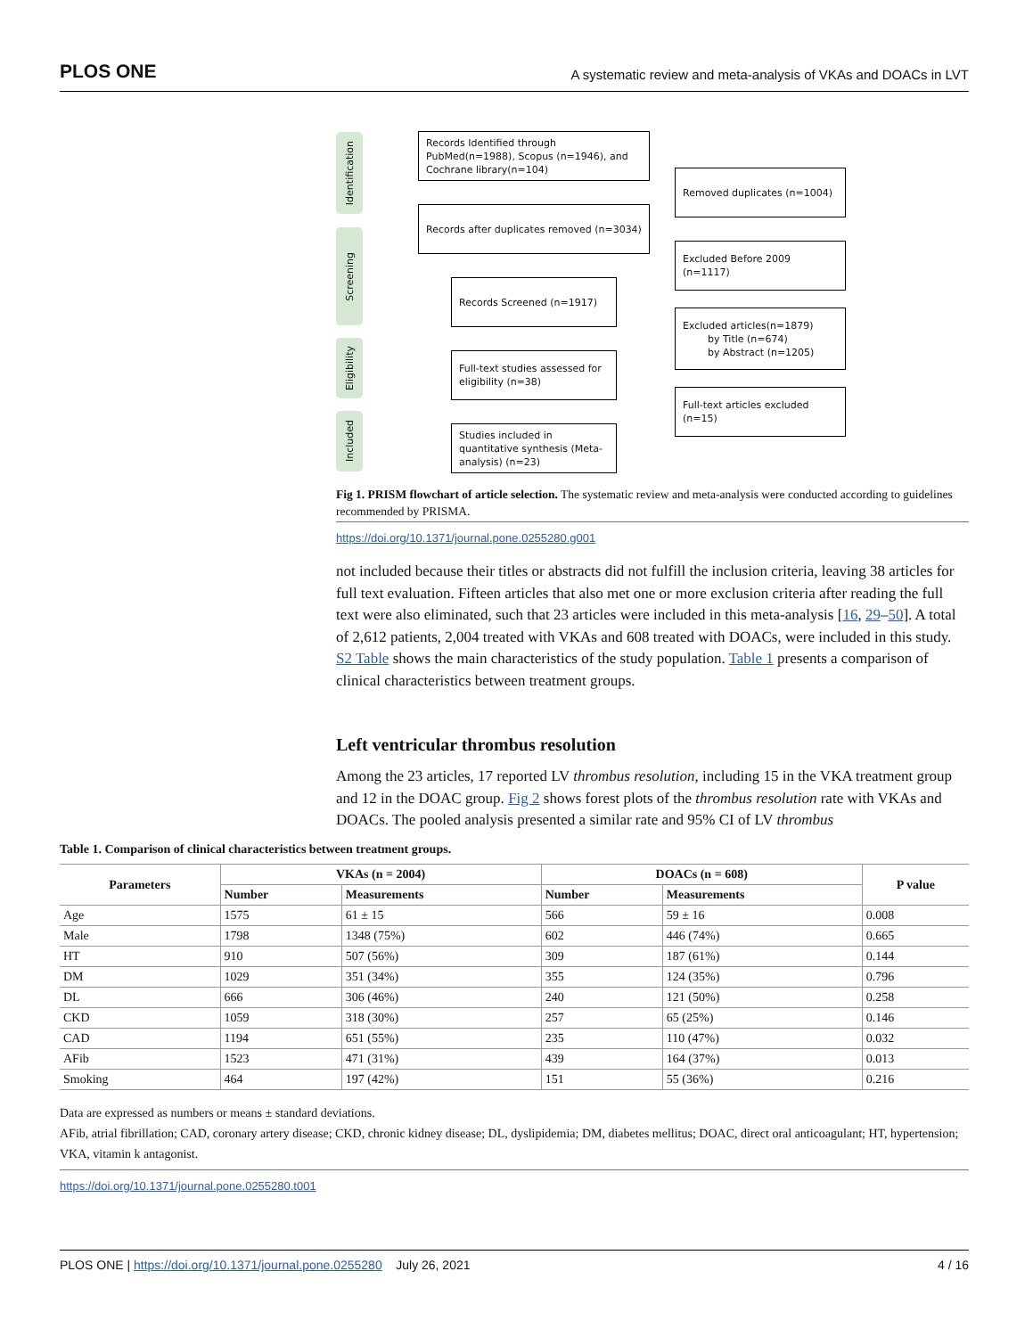PLOS ONE A systematic review and meta-analysis of VKAs and DOACs in LVT
Identification
Screening
Eligibility
Included
Records Identified through PubMed(n=1988), Scopus (n=1946), and Cochrane library(n=104)
Removed duplicates (n=1004)
Records after duplicates removed (n=3034)
Excluded Before 2009 (n=1117)
Records Screened (n=1917)
Excluded articles(n=1879)
by Title (n=674)
by Abstract (n=1205)
Full-text studies assessed for eligibility (n=38)
Full-text articles excluded (n=15)
Studies included in quantitative synthesis (Meta-analysis) (n=23)
Fig 1. PRISM flowchart of article selection. The systematic review and meta-analysis were conducted according to guidelines recommended by PRISMA.
https://doi.org/10.1371/journal.pone.0255280.g001
not included because their titles or abstracts did not fulfill the inclusion criteria, leaving 38 articles for full text evaluation. Fifteen articles that also met one or more exclusion criteria after reading the full text were also eliminated, such that 23 articles were included in this meta-analysis [16, 29–50]. A total of 2,612 patients, 2,004 treated with VKAs and 608 treated with DOACs, were included in this study. S2 Table shows the main characteristics of the study population. Table 1 presents a comparison of clinical characteristics between treatment groups.
Left ventricular thrombus resolution
Among the 23 articles, 17 reported LV thrombus resolution, including 15 in the VKA treatment group and 12 in the DOAC group. Fig 2 shows forest plots of the thrombus resolution rate with VKAs and DOACs. The pooled analysis presented a similar rate and 95% CI of LV thrombus
Table 1. Comparison of clinical characteristics between treatment groups.
| Parameters | VKAs (n = 2004) | | DOACs (n = 608) | | P value |
| --- | --- | --- | --- | --- | --- |
| | Number | Measurements | Number | Measurements | |
| Age | 1575 | 61 ± 15 | 566 | 59 ± 16 | 0.008 |
| Male | 1798 | 1348 (75%) | 602 | 446 (74%) | 0.665 |
| HT | 910 | 507 (56%) | 309 | 187 (61%) | 0.144 |
| DM | 1029 | 351 (34%) | 355 | 124 (35%) | 0.796 |
| DL | 666 | 306 (46%) | 240 | 121 (50%) | 0.258 |
| CKD | 1059 | 318 (30%) | 257 | 65 (25%) | 0.146 |
| CAD | 1194 | 651 (55%) | 235 | 110 (47%) | 0.032 |
| AFib | 1523 | 471 (31%) | 439 | 164 (37%) | 0.013 |
| Smoking | 464 | 197 (42%) | 151 | 55 (36%) | 0.216 |
Data are expressed as numbers or means ± standard deviations.
AFib, atrial fibrillation; CAD, coronary artery disease; CKD, chronic kidney disease; DL, dyslipidemia; DM, diabetes mellitus; DOAC, direct oral anticoagulant; HT, hypertension; VKA, vitamin k antagonist.
https://doi.org/10.1371/journal.pone.0255280.t001
PLOS ONE | https://doi.org/10.1371/journal.pone.0255280 July 26, 2021 4 / 16